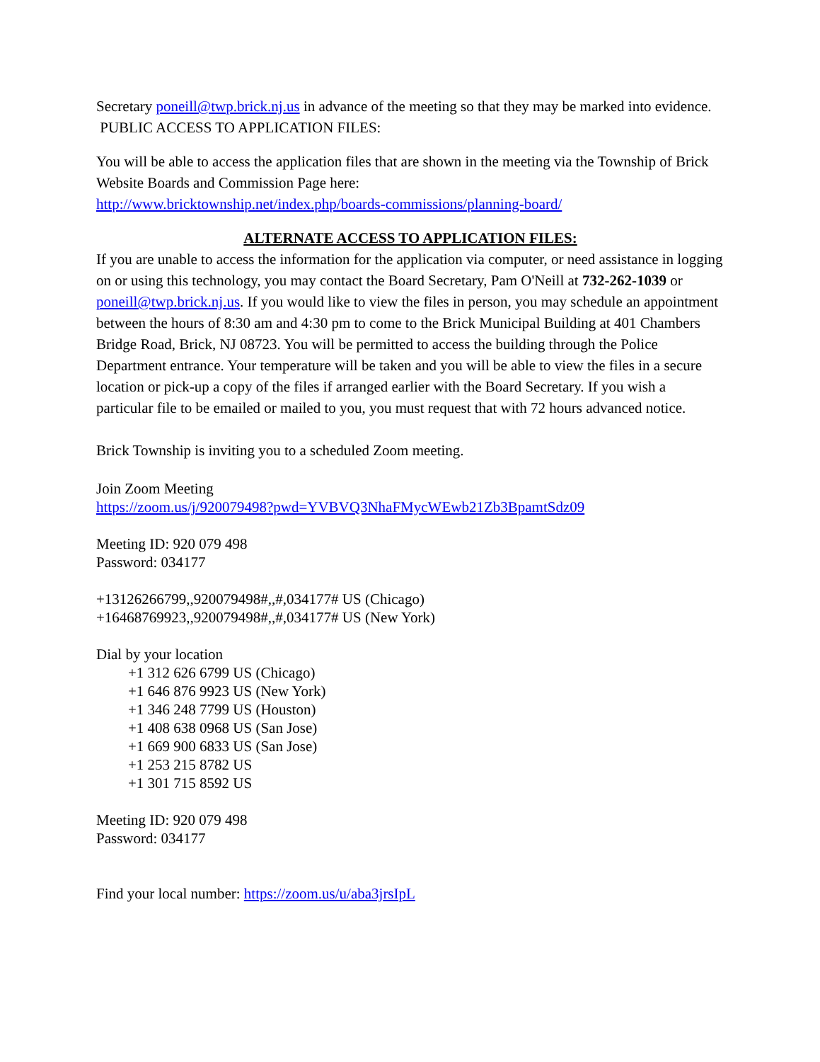Secretary poneill@twp.brick.nj.us in advance of the meeting so that they may be marked into evidence.
PUBLIC ACCESS TO APPLICATION FILES:
You will be able to access the application files that are shown in the meeting via the Township of Brick Website Boards and Commission Page here:
http://www.bricktownship.net/index.php/boards-commissions/planning-board/
ALTERNATE ACCESS TO APPLICATION FILES:
If you are unable to access the information for the application via computer, or need assistance in logging on or using this technology, you may contact the Board Secretary, Pam O'Neill at 732-262-1039 or poneill@twp.brick.nj.us. If you would like to view the files in person, you may schedule an appointment between the hours of 8:30 am and 4:30 pm to come to the Brick Municipal Building at 401 Chambers Bridge Road, Brick, NJ 08723. You will be permitted to access the building through the Police Department entrance. Your temperature will be taken and you will be able to view the files in a secure location or pick-up a copy of the files if arranged earlier with the Board Secretary. If you wish a particular file to be emailed or mailed to you, you must request that with 72 hours advanced notice.
Brick Township is inviting you to a scheduled Zoom meeting.
Join Zoom Meeting
https://zoom.us/j/920079498?pwd=YVBVQ3NhaFMycWEwb21Zb3BpamtSdz09
Meeting ID: 920 079 498
Password: 034177
+13126266799,,920079498#,,#,034177# US (Chicago)
+16468769923,,920079498#,,#,034177# US (New York)
Dial by your location
+1 312 626 6799 US (Chicago)
+1 646 876 9923 US (New York)
+1 346 248 7799 US (Houston)
+1 408 638 0968 US (San Jose)
+1 669 900 6833 US (San Jose)
+1 253 215 8782 US
+1 301 715 8592 US
Meeting ID: 920 079 498
Password: 034177
Find your local number: https://zoom.us/u/aba3jrsIpL